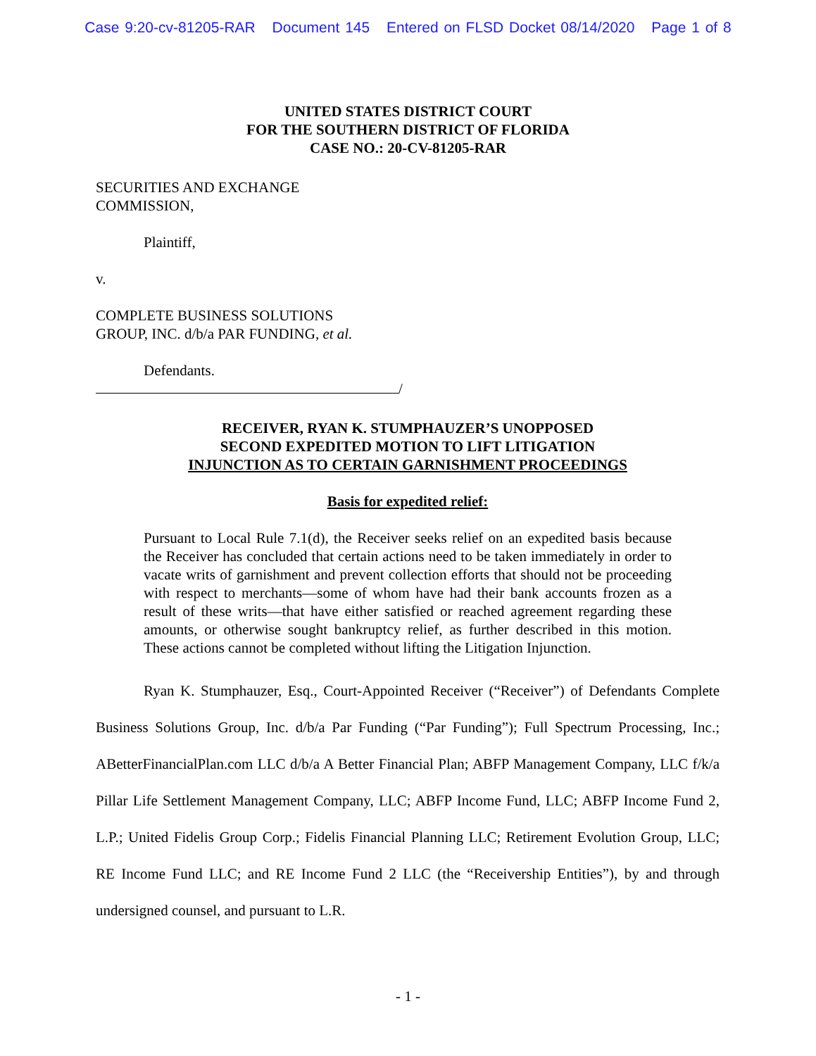Case 9:20-cv-81205-RAR Document 145 Entered on FLSD Docket 08/14/2020 Page 1 of 8
UNITED STATES DISTRICT COURT
FOR THE SOUTHERN DISTRICT OF FLORIDA
CASE NO.: 20-CV-81205-RAR
SECURITIES AND EXCHANGE
COMMISSION,
Plaintiff,
v.
COMPLETE BUSINESS SOLUTIONS
GROUP, INC. d/b/a PAR FUNDING, et al.
Defendants.
/
RECEIVER, RYAN K. STUMPHAUZER’S UNOPPOSED
SECOND EXPEDITED MOTION TO LIFT LITIGATION
INJUNCTION AS TO CERTAIN GARNISHMENT PROCEEDINGS
Basis for expedited relief:
Pursuant to Local Rule 7.1(d), the Receiver seeks relief on an expedited basis because the Receiver has concluded that certain actions need to be taken immediately in order to vacate writs of garnishment and prevent collection efforts that should not be proceeding with respect to merchants—some of whom have had their bank accounts frozen as a result of these writs—that have either satisfied or reached agreement regarding these amounts, or otherwise sought bankruptcy relief, as further described in this motion. These actions cannot be completed without lifting the Litigation Injunction.
Ryan K. Stumphauzer, Esq., Court-Appointed Receiver (“Receiver”) of Defendants Complete Business Solutions Group, Inc. d/b/a Par Funding (“Par Funding”); Full Spectrum Processing, Inc.; ABetterFinancialPlan.com LLC d/b/a A Better Financial Plan; ABFP Management Company, LLC f/k/a Pillar Life Settlement Management Company, LLC; ABFP Income Fund, LLC; ABFP Income Fund 2, L.P.; United Fidelis Group Corp.; Fidelis Financial Planning LLC; Retirement Evolution Group, LLC; RE Income Fund LLC; and RE Income Fund 2 LLC (the “Receivership Entities”), by and through undersigned counsel, and pursuant to L.R.
- 1 -